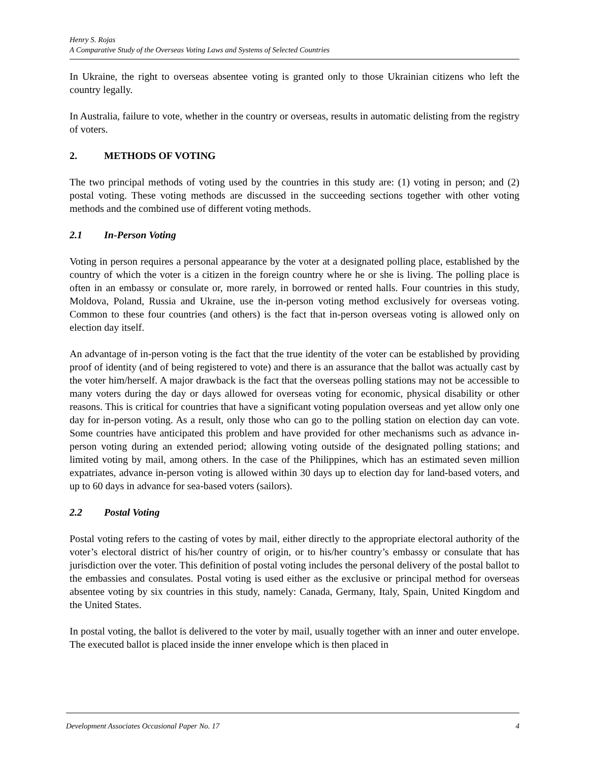Henry S. Rojas
A Comparative Study of the Overseas Voting Laws and Systems of Selected Countries
In Ukraine, the right to overseas absentee voting is granted only to those Ukrainian citizens who left the country legally.
In Australia, failure to vote, whether in the country or overseas, results in automatic delisting from the registry of voters.
2. METHODS OF VOTING
The two principal methods of voting used by the countries in this study are: (1) voting in person; and (2) postal voting. These voting methods are discussed in the succeeding sections together with other voting methods and the combined use of different voting methods.
2.1 In-Person Voting
Voting in person requires a personal appearance by the voter at a designated polling place, established by the country of which the voter is a citizen in the foreign country where he or she is living. The polling place is often in an embassy or consulate or, more rarely, in borrowed or rented halls. Four countries in this study, Moldova, Poland, Russia and Ukraine, use the in-person voting method exclusively for overseas voting. Common to these four countries (and others) is the fact that in-person overseas voting is allowed only on election day itself.
An advantage of in-person voting is the fact that the true identity of the voter can be established by providing proof of identity (and of being registered to vote) and there is an assurance that the ballot was actually cast by the voter him/herself. A major drawback is the fact that the overseas polling stations may not be accessible to many voters during the day or days allowed for overseas voting for economic, physical disability or other reasons. This is critical for countries that have a significant voting population overseas and yet allow only one day for in-person voting. As a result, only those who can go to the polling station on election day can vote. Some countries have anticipated this problem and have provided for other mechanisms such as advance in-person voting during an extended period; allowing voting outside of the designated polling stations; and limited voting by mail, among others. In the case of the Philippines, which has an estimated seven million expatriates, advance in-person voting is allowed within 30 days up to election day for land-based voters, and up to 60 days in advance for sea-based voters (sailors).
2.2 Postal Voting
Postal voting refers to the casting of votes by mail, either directly to the appropriate electoral authority of the voter’s electoral district of his/her country of origin, or to his/her country’s embassy or consulate that has jurisdiction over the voter. This definition of postal voting includes the personal delivery of the postal ballot to the embassies and consulates. Postal voting is used either as the exclusive or principal method for overseas absentee voting by six countries in this study, namely: Canada, Germany, Italy, Spain, United Kingdom and the United States.
In postal voting, the ballot is delivered to the voter by mail, usually together with an inner and outer envelope. The executed ballot is placed inside the inner envelope which is then placed in
Development Associates Occasional Paper No. 17 4